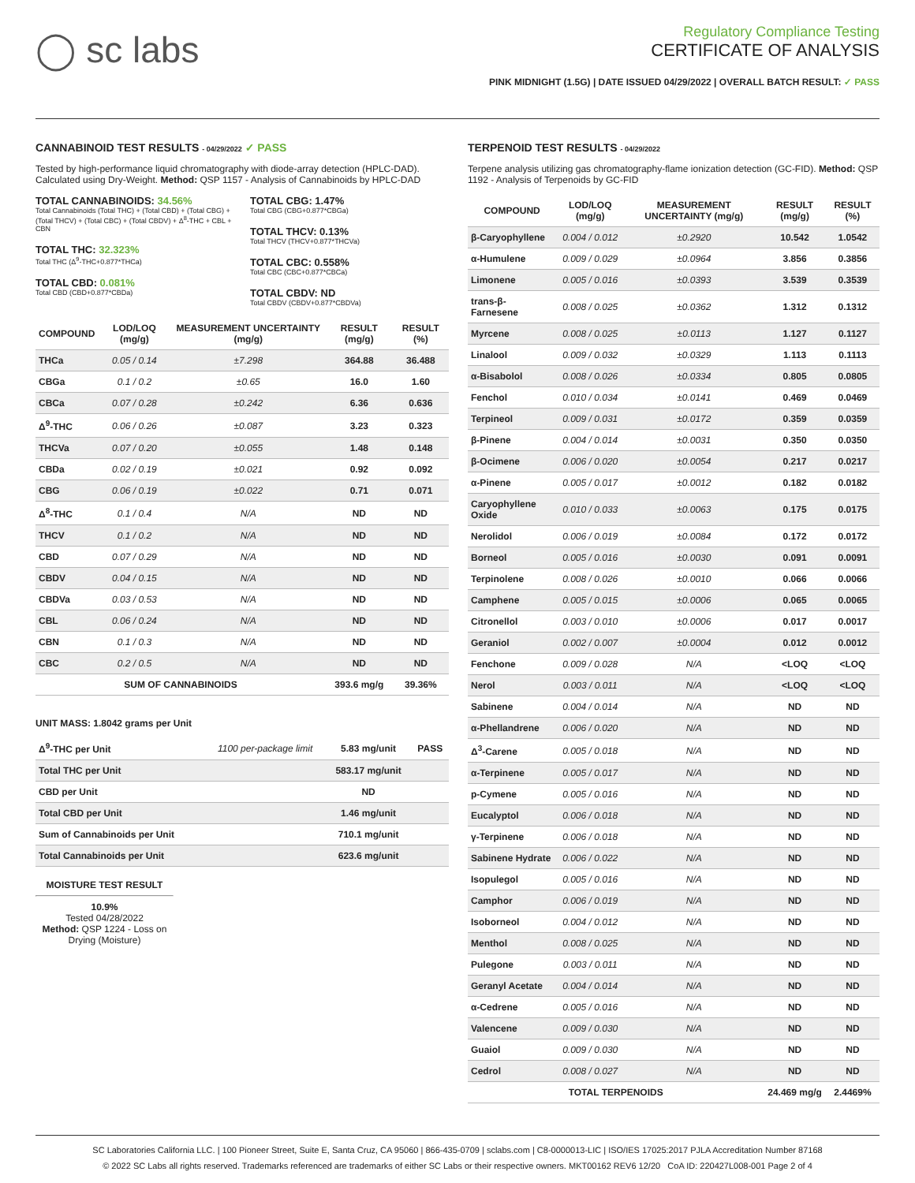◯ sc labs
Regulatory Compliance Testing
CERTIFICATE OF ANALYSIS
PINK MIDNIGHT (1.5G) | DATE ISSUED 04/29/2022 | OVERALL BATCH RESULT: ✓ PASS
CANNABINOID TEST RESULTS - 04/29/2022 ✓ PASS
Tested by high-performance liquid chromatography with diode-array detection (HPLC-DAD). Calculated using Dry-Weight. Method: QSP 1157 - Analysis of Cannabinoids by HPLC-DAD
TOTAL CANNABINOIDS: 34.56%
Total Cannabinoids (Total THC) + (Total CBD) + (Total CBG) + (Total THCV) + (Total CBC) + (Total CBDV) + Δ<sup>8</sup>-THC + CBL + CBN
TOTAL THC: 32.323%
Total THC (Δ<sup>9</sup>-THC+0.877*THCa)
TOTAL CBD: 0.081%
Total CBD (CBD+0.877*CBDa)
TOTAL CBG: 1.47%
Total CBG (CBG+0.877*CBGa)
TOTAL THCV: 0.13%
Total THCV (THCV+0.877*THCVa)
TOTAL CBC: 0.558%
Total CBC (CBC+0.877*CBCa)
TOTAL CBDV: ND
Total CBDV (CBDV+0.877*CBDVa)
| COMPOUND | LOD/LOQ (mg/g) | MEASUREMENT UNCERTAINTY (mg/g) | RESULT (mg/g) | RESULT (%) |
| --- | --- | --- | --- | --- |
| THCa | 0.05 / 0.14 | ±7.298 | 364.88 | 36.488 |
| CBGa | 0.1 / 0.2 | ±0.65 | 16.0 | 1.60 |
| CBCa | 0.07 / 0.28 | ±0.242 | 6.36 | 0.636 |
| Δ<sup>9</sup>-THC | 0.06 / 0.26 | ±0.087 | 3.23 | 0.323 |
| THCVa | 0.07 / 0.20 | ±0.055 | 1.48 | 0.148 |
| CBDa | 0.02 / 0.19 | ±0.021 | 0.92 | 0.092 |
| CBG | 0.06 / 0.19 | ±0.022 | 0.71 | 0.071 |
| Δ<sup>8</sup>-THC | 0.1 / 0.4 | N/A | ND | ND |
| THCV | 0.1 / 0.2 | N/A | ND | ND |
| CBD | 0.07 / 0.29 | N/A | ND | ND |
| CBDV | 0.04 / 0.15 | N/A | ND | ND |
| CBDVa | 0.03 / 0.53 | N/A | ND | ND |
| CBL | 0.06 / 0.24 | N/A | ND | ND |
| CBN | 0.1 / 0.3 | N/A | ND | ND |
| CBC | 0.2 / 0.5 | N/A | ND | ND |
| SUM OF CANNABINOIDS | | | 393.6 mg/g | 39.36% |
UNIT MASS: 1.8042 grams per Unit
| Δ<sup>9</sup>-THC per Unit | 1100 per-package limit | 5.83 mg/unit | PASS |
| Total THC per Unit | | 583.17 mg/unit | |
| CBD per Unit | | ND | |
| Total CBD per Unit | | 1.46 mg/unit | |
| Sum of Cannabinoids per Unit | | 710.1 mg/unit | |
| Total Cannabinoids per Unit | | 623.6 mg/unit | |
MOISTURE TEST RESULT
10.9%
Tested 04/28/2022
Method: QSP 1224 - Loss on Drying (Moisture)
TERPENOID TEST RESULTS - 04/29/2022
Terpene analysis utilizing gas chromatography-flame ionization detection (GC-FID). Method: QSP 1192 - Analysis of Terpenoids by GC-FID
| COMPOUND | LOD/LOQ (mg/g) | MEASUREMENT UNCERTAINTY (mg/g) | RESULT (mg/g) | RESULT (%) |
| --- | --- | --- | --- | --- |
| β-Caryophyllene | 0.004 / 0.012 | ±0.2920 | 10.542 | 1.0542 |
| α-Humulene | 0.009 / 0.029 | ±0.0964 | 3.856 | 0.3856 |
| Limonene | 0.005 / 0.016 | ±0.0393 | 3.539 | 0.3539 |
| trans-β-Farnesene | 0.008 / 0.025 | ±0.0362 | 1.312 | 0.1312 |
| Myrcene | 0.008 / 0.025 | ±0.0113 | 1.127 | 0.1127 |
| Linalool | 0.009 / 0.032 | ±0.0329 | 1.113 | 0.1113 |
| α-Bisabolol | 0.008 / 0.026 | ±0.0334 | 0.805 | 0.0805 |
| Fenchol | 0.010 / 0.034 | ±0.0141 | 0.469 | 0.0469 |
| Terpineol | 0.009 / 0.031 | ±0.0172 | 0.359 | 0.0359 |
| β-Pinene | 0.004 / 0.014 | ±0.0031 | 0.350 | 0.0350 |
| β-Ocimene | 0.006 / 0.020 | ±0.0054 | 0.217 | 0.0217 |
| α-Pinene | 0.005 / 0.017 | ±0.0012 | 0.182 | 0.0182 |
| Caryophyllene Oxide | 0.010 / 0.033 | ±0.0063 | 0.175 | 0.0175 |
| Nerolidol | 0.006 / 0.019 | ±0.0084 | 0.172 | 0.0172 |
| Borneol | 0.005 / 0.016 | ±0.0030 | 0.091 | 0.0091 |
| Terpinolene | 0.008 / 0.026 | ±0.0010 | 0.066 | 0.0066 |
| Camphene | 0.005 / 0.015 | ±0.0006 | 0.065 | 0.0065 |
| Citronellol | 0.003 / 0.010 | ±0.0006 | 0.017 | 0.0017 |
| Geraniol | 0.002 / 0.007 | ±0.0004 | 0.012 | 0.0012 |
| Fenchone | 0.009 / 0.028 | N/A | <LOQ | <LOQ |
| Nerol | 0.003 / 0.011 | N/A | <LOQ | <LOQ |
| Sabinene | 0.004 / 0.014 | N/A | ND | ND |
| α-Phellandrene | 0.006 / 0.020 | N/A | ND | ND |
| Δ<sup>3</sup>-Carene | 0.005 / 0.018 | N/A | ND | ND |
| α-Terpinene | 0.005 / 0.017 | N/A | ND | ND |
| p-Cymene | 0.005 / 0.016 | N/A | ND | ND |
| Eucalyptol | 0.006 / 0.018 | N/A | ND | ND |
| γ-Terpinene | 0.006 / 0.018 | N/A | ND | ND |
| Sabinene Hydrate | 0.006 / 0.022 | N/A | ND | ND |
| Isopulegol | 0.005 / 0.016 | N/A | ND | ND |
| Camphor | 0.006 / 0.019 | N/A | ND | ND |
| Isoborneol | 0.004 / 0.012 | N/A | ND | ND |
| Menthol | 0.008 / 0.025 | N/A | ND | ND |
| Pulegone | 0.003 / 0.011 | N/A | ND | ND |
| Geranyl Acetate | 0.004 / 0.014 | N/A | ND | ND |
| α-Cedrene | 0.005 / 0.016 | N/A | ND | ND |
| Valencene | 0.009 / 0.030 | N/A | ND | ND |
| Guaiol | 0.009 / 0.030 | N/A | ND | ND |
| Cedrol | 0.008 / 0.027 | N/A | ND | ND |
| TOTAL TERPENOIDS | | | 24.469 mg/g | 2.4469% |
SC Laboratories California LLC. | 100 Pioneer Street, Suite E, Santa Cruz, CA 95060 | 866-435-0709 | sclabs.com | C8-0000013-LIC | ISO/IES 17025:2017 PJLA Accreditation Number 87168
© 2022 SC Labs all rights reserved. Trademarks referenced are trademarks of either SC Labs or their respective owners. MKT00162 REV6 12/20 CoA ID: 220427L008-001 Page 2 of 4